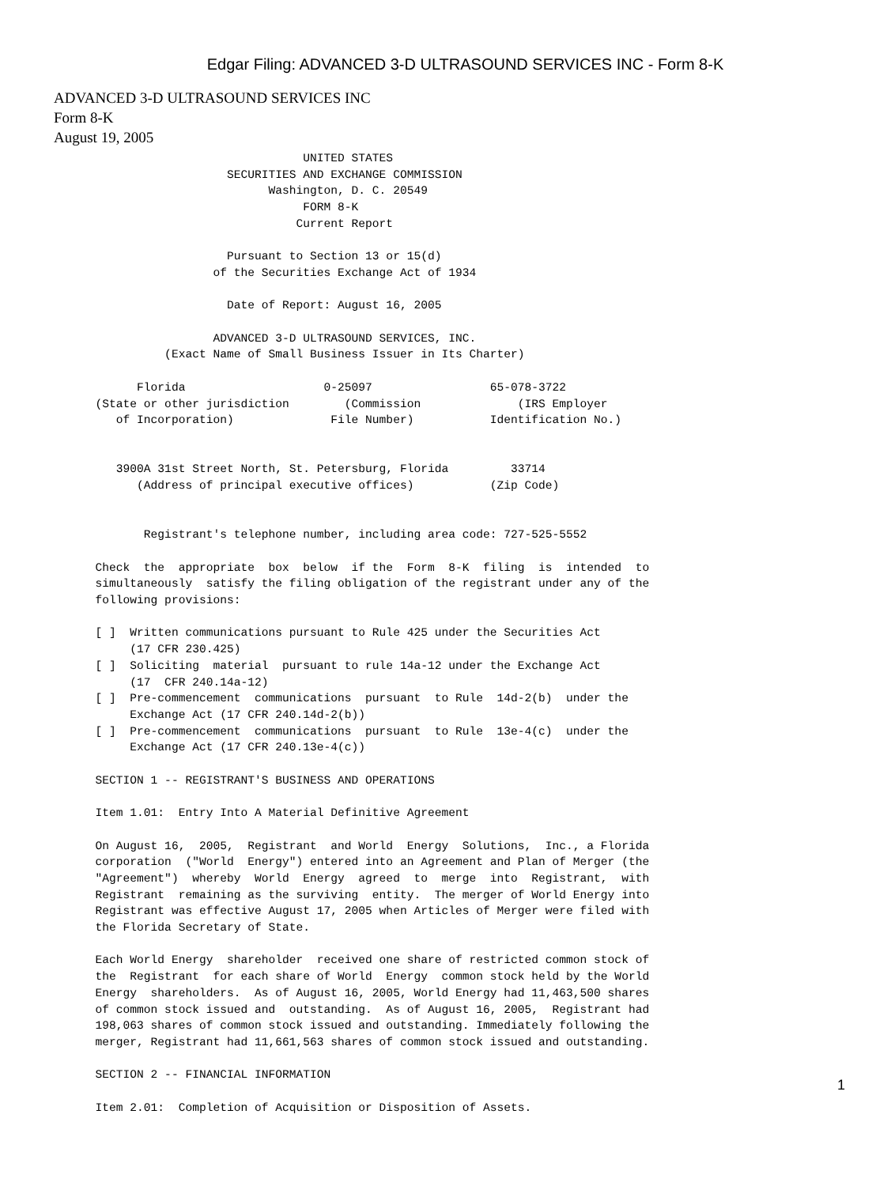Edgar Filing: ADVANCED 3-D ULTRASOUND SERVICES INC - Form 8-K
ADVANCED 3-D ULTRASOUND SERVICES INC
Form 8-K
August 19, 2005
                                    UNITED STATES
                         SECURITIES AND EXCHANGE COMMISSION
                               Washington, D. C. 20549
                                    FORM 8-K
                                   Current Report

                         Pursuant to Section 13 or 15(d)
                       of the Securities Exchange Act of 1934

                         Date of Report: August 16, 2005

                       ADVANCED 3-D ULTRASOUND SERVICES, INC.
                (Exact Name of Small Business Issuer in Its Charter)

            Florida                    0-25097                 65-078-3722
      (State or other jurisdiction        (Commission              (IRS Employer
         of Incorporation)              File Number)           Identification No.)


         3900A 31st Street North, St. Petersburg, Florida         33714
            (Address of principal executive offices)           (Zip Code)


             Registrant's telephone number, including area code: 727-525-5552

      Check  the  appropriate  box  below  if the  Form  8-K  filing  is  intended  to
      simultaneously  satisfy the filing obligation of the registrant under any of the
      following provisions:

      [ ]  Written communications pursuant to Rule 425 under the Securities Act
           (17 CFR 230.425)
      [ ]  Soliciting  material  pursuant to rule 14a-12 under the Exchange Act
           (17  CFR 240.14a-12)
      [ ]  Pre-commencement  communications  pursuant  to Rule  14d-2(b)  under the
           Exchange Act (17 CFR 240.14d-2(b))
      [ ]  Pre-commencement  communications  pursuant  to Rule  13e-4(c)  under the
           Exchange Act (17 CFR 240.13e-4(c))

      SECTION 1 -- REGISTRANT'S BUSINESS AND OPERATIONS

      Item 1.01:  Entry Into A Material Definitive Agreement

      On August 16,  2005,  Registrant  and World  Energy  Solutions,  Inc., a Florida
      corporation  ("World  Energy") entered into an Agreement and Plan of Merger (the
      "Agreement")  whereby  World  Energy  agreed  to  merge  into  Registrant,  with
      Registrant  remaining as the surviving  entity.  The merger of World Energy into
      Registrant was effective August 17, 2005 when Articles of Merger were filed with
      the Florida Secretary of State.

      Each World Energy  shareholder  received one share of restricted common stock of
      the  Registrant  for each share of World  Energy  common stock held by the World
      Energy  shareholders.  As of August 16, 2005, World Energy had 11,463,500 shares
      of common stock issued and  outstanding.  As of August 16, 2005,  Registrant had
      198,063 shares of common stock issued and outstanding. Immediately following the
      merger, Registrant had 11,661,563 shares of common stock issued and outstanding.

      SECTION 2 -- FINANCIAL INFORMATION

      Item 2.01:  Completion of Acquisition or Disposition of Assets.
1